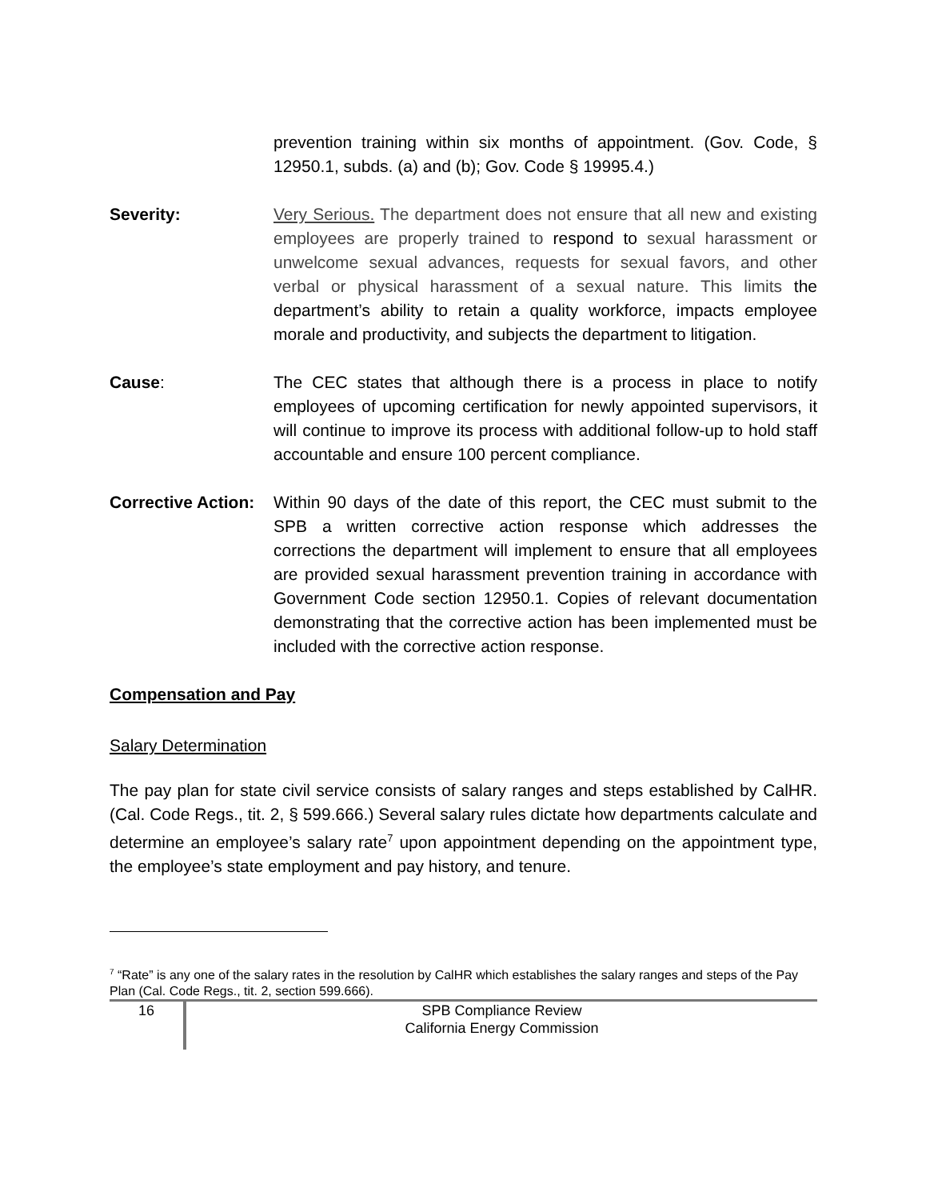prevention training within six months of appointment. (Gov. Code, § 12950.1, subds. (a) and (b); Gov. Code § 19995.4.)
Severity: Very Serious. The department does not ensure that all new and existing employees are properly trained to respond to sexual harassment or unwelcome sexual advances, requests for sexual favors, and other verbal or physical harassment of a sexual nature. This limits the department’s ability to retain a quality workforce, impacts employee morale and productivity, and subjects the department to litigation.
Cause: The CEC states that although there is a process in place to notify employees of upcoming certification for newly appointed supervisors, it will continue to improve its process with additional follow-up to hold staff accountable and ensure 100 percent compliance.
Corrective Action:
Within 90 days of the date of this report, the CEC must submit to the SPB a written corrective action response which addresses the corrections the department will implement to ensure that all employees are provided sexual harassment prevention training in accordance with Government Code section 12950.1. Copies of relevant documentation demonstrating that the corrective action has been implemented must be included with the corrective action response.
Compensation and Pay
Salary Determination
The pay plan for state civil service consists of salary ranges and steps established by CalHR. (Cal. Code Regs., tit. 2, § 599.666.) Several salary rules dictate how departments calculate and determine an employee’s salary rate<sup>7</sup> upon appointment depending on the appointment type, the employee’s state employment and pay history, and tenure.
<sup>7</sup> “Rate” is any one of the salary rates in the resolution by CalHR which establishes the salary ranges and steps of the Pay Plan (Cal. Code Regs., tit. 2, section 599.666).
16
SPB Compliance Review
California Energy Commission